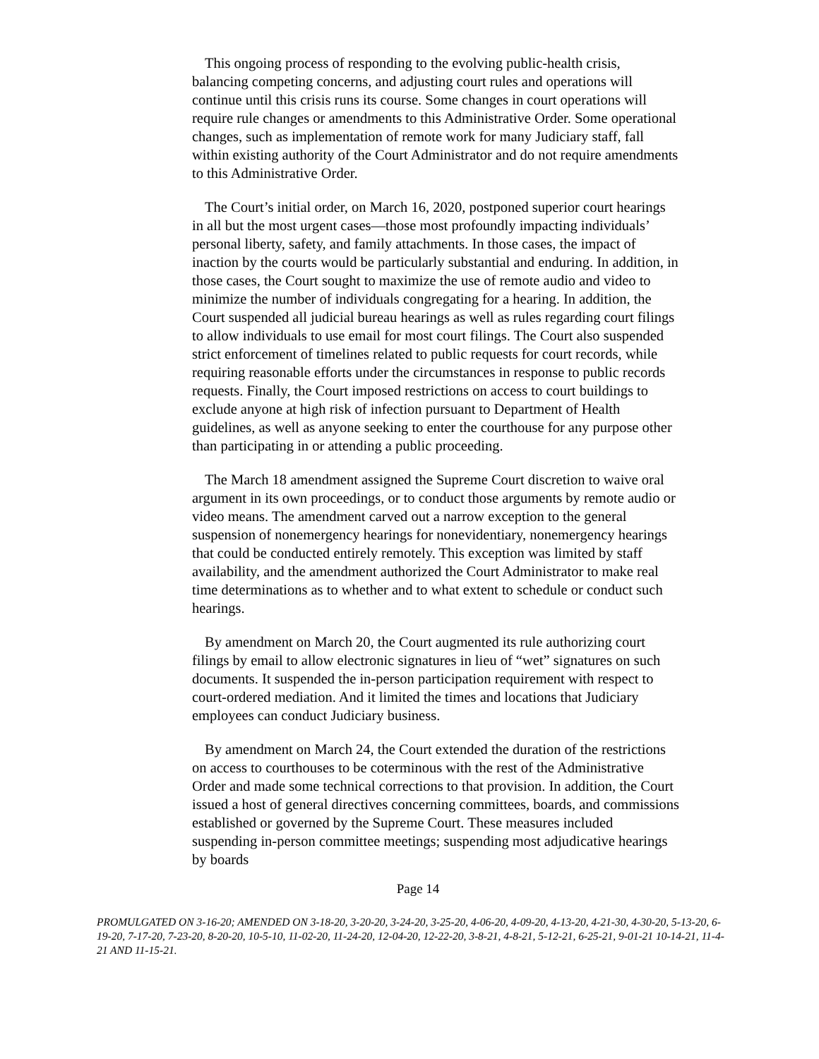This ongoing process of responding to the evolving public-health crisis, balancing competing concerns, and adjusting court rules and operations will continue until this crisis runs its course. Some changes in court operations will require rule changes or amendments to this Administrative Order. Some operational changes, such as implementation of remote work for many Judiciary staff, fall within existing authority of the Court Administrator and do not require amendments to this Administrative Order.
The Court’s initial order, on March 16, 2020, postponed superior court hearings in all but the most urgent cases—those most profoundly impacting individuals’ personal liberty, safety, and family attachments. In those cases, the impact of inaction by the courts would be particularly substantial and enduring. In addition, in those cases, the Court sought to maximize the use of remote audio and video to minimize the number of individuals congregating for a hearing. In addition, the Court suspended all judicial bureau hearings as well as rules regarding court filings to allow individuals to use email for most court filings. The Court also suspended strict enforcement of timelines related to public requests for court records, while requiring reasonable efforts under the circumstances in response to public records requests. Finally, the Court imposed restrictions on access to court buildings to exclude anyone at high risk of infection pursuant to Department of Health guidelines, as well as anyone seeking to enter the courthouse for any purpose other than participating in or attending a public proceeding.
The March 18 amendment assigned the Supreme Court discretion to waive oral argument in its own proceedings, or to conduct those arguments by remote audio or video means. The amendment carved out a narrow exception to the general suspension of nonemergency hearings for nonevidentiary, nonemergency hearings that could be conducted entirely remotely. This exception was limited by staff availability, and the amendment authorized the Court Administrator to make real time determinations as to whether and to what extent to schedule or conduct such hearings.
By amendment on March 20, the Court augmented its rule authorizing court filings by email to allow electronic signatures in lieu of “wet” signatures on such documents. It suspended the in-person participation requirement with respect to court-ordered mediation. And it limited the times and locations that Judiciary employees can conduct Judiciary business.
By amendment on March 24, the Court extended the duration of the restrictions on access to courthouses to be coterminous with the rest of the Administrative Order and made some technical corrections to that provision. In addition, the Court issued a host of general directives concerning committees, boards, and commissions established or governed by the Supreme Court. These measures included suspending in-person committee meetings; suspending most adjudicative hearings by boards
Page 14
PROMULGATED ON 3-16-20; AMENDED ON 3-18-20, 3-20-20, 3-24-20, 3-25-20, 4-06-20, 4-09-20, 4-13-20, 4-21-30, 4-30-20, 5-13-20, 6-19-20, 7-17-20, 7-23-20, 8-20-20, 10-5-10, 11-02-20, 11-24-20, 12-04-20, 12-22-20, 3-8-21, 4-8-21, 5-12-21, 6-25-21, 9-01-21 10-14-21, 11-4-21 AND 11-15-21.